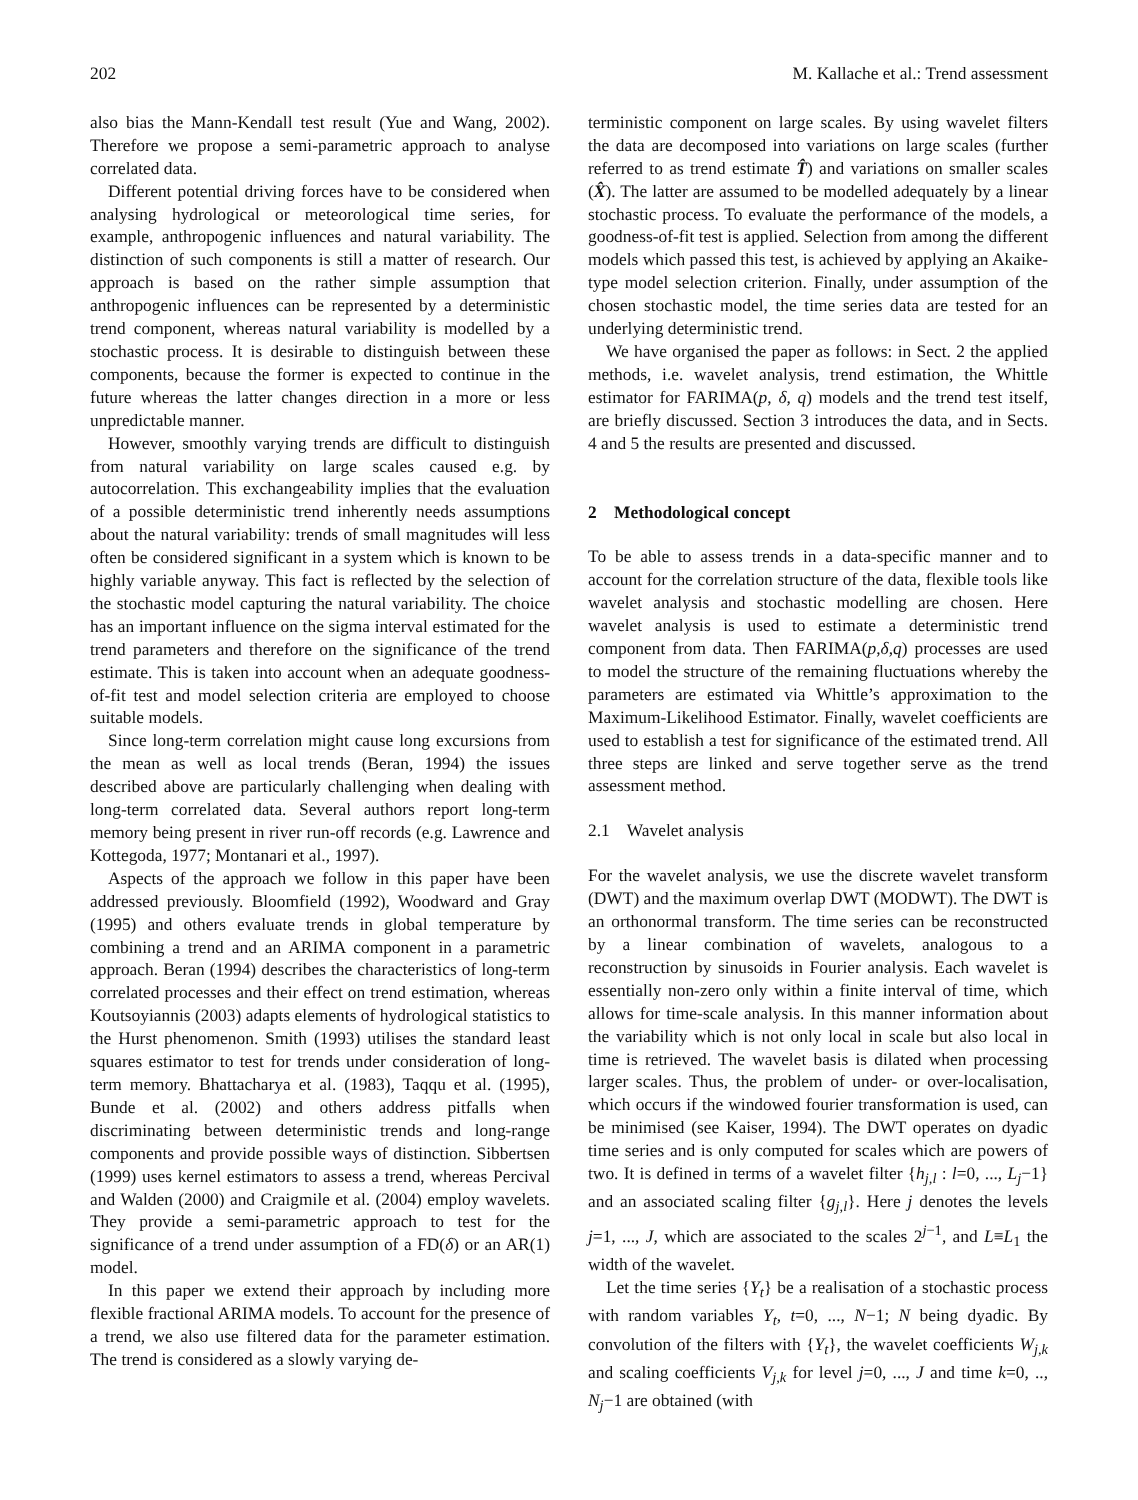202 M. Kallache et al.: Trend assessment
also bias the Mann-Kendall test result (Yue and Wang, 2002). Therefore we propose a semi-parametric approach to analyse correlated data.
Different potential driving forces have to be considered when analysing hydrological or meteorological time series, for example, anthropogenic influences and natural variability. The distinction of such components is still a matter of research. Our approach is based on the rather simple assumption that anthropogenic influences can be represented by a deterministic trend component, whereas natural variability is modelled by a stochastic process. It is desirable to distinguish between these components, because the former is expected to continue in the future whereas the latter changes direction in a more or less unpredictable manner.
However, smoothly varying trends are difficult to distinguish from natural variability on large scales caused e.g. by autocorrelation. This exchangeability implies that the evaluation of a possible deterministic trend inherently needs assumptions about the natural variability: trends of small magnitudes will less often be considered significant in a system which is known to be highly variable anyway. This fact is reflected by the selection of the stochastic model capturing the natural variability. The choice has an important influence on the sigma interval estimated for the trend parameters and therefore on the significance of the trend estimate. This is taken into account when an adequate goodness-of-fit test and model selection criteria are employed to choose suitable models.
Since long-term correlation might cause long excursions from the mean as well as local trends (Beran, 1994) the issues described above are particularly challenging when dealing with long-term correlated data. Several authors report long-term memory being present in river run-off records (e.g. Lawrence and Kottegoda, 1977; Montanari et al., 1997).
Aspects of the approach we follow in this paper have been addressed previously. Bloomfield (1992), Woodward and Gray (1995) and others evaluate trends in global temperature by combining a trend and an ARIMA component in a parametric approach. Beran (1994) describes the characteristics of long-term correlated processes and their effect on trend estimation, whereas Koutsoyiannis (2003) adapts elements of hydrological statistics to the Hurst phenomenon. Smith (1993) utilises the standard least squares estimator to test for trends under consideration of long-term memory. Bhattacharya et al. (1983), Taqqu et al. (1995), Bunde et al. (2002) and others address pitfalls when discriminating between deterministic trends and long-range components and provide possible ways of distinction. Sibbertsen (1999) uses kernel estimators to assess a trend, whereas Percival and Walden (2000) and Craigmile et al. (2004) employ wavelets. They provide a semi-parametric approach to test for the significance of a trend under assumption of a FD(δ) or an AR(1) model.
In this paper we extend their approach by including more flexible fractional ARIMA models. To account for the presence of a trend, we also use filtered data for the parameter estimation. The trend is considered as a slowly varying de-
terministic component on large scales. By using wavelet filters the data are decomposed into variations on large scales (further referred to as trend estimate T̂) and variations on smaller scales (X̂). The latter are assumed to be modelled adequately by a linear stochastic process. To evaluate the performance of the models, a goodness-of-fit test is applied. Selection from among the different models which passed this test, is achieved by applying an Akaike-type model selection criterion. Finally, under assumption of the chosen stochastic model, the time series data are tested for an underlying deterministic trend.
We have organised the paper as follows: in Sect. 2 the applied methods, i.e. wavelet analysis, trend estimation, the Whittle estimator for FARIMA(p, δ, q) models and the trend test itself, are briefly discussed. Section 3 introduces the data, and in Sects. 4 and 5 the results are presented and discussed.
2 Methodological concept
To be able to assess trends in a data-specific manner and to account for the correlation structure of the data, flexible tools like wavelet analysis and stochastic modelling are chosen. Here wavelet analysis is used to estimate a deterministic trend component from data. Then FARIMA(p,δ,q) processes are used to model the structure of the remaining fluctuations whereby the parameters are estimated via Whittle’s approximation to the Maximum-Likelihood Estimator. Finally, wavelet coefficients are used to establish a test for significance of the estimated trend. All three steps are linked and serve together serve as the trend assessment method.
2.1 Wavelet analysis
For the wavelet analysis, we use the discrete wavelet transform (DWT) and the maximum overlap DWT (MODWT). The DWT is an orthonormal transform. The time series can be reconstructed by a linear combination of wavelets, analogous to a reconstruction by sinusoids in Fourier analysis. Each wavelet is essentially non-zero only within a finite interval of time, which allows for time-scale analysis. In this manner information about the variability which is not only local in scale but also local in time is retrieved. The wavelet basis is dilated when processing larger scales. Thus, the problem of under- or over-localisation, which occurs if the windowed fourier transformation is used, can be minimised (see Kaiser, 1994). The DWT operates on dyadic time series and is only computed for scales which are powers of two. It is defined in terms of a wavelet filter {h<sub>j,l</sub> : l=0, ..., L<sub>j</sub>−1} and an associated scaling filter {g<sub>j,l</sub>}. Here j denotes the levels j=1, ..., J, which are associated to the scales 2<sup>j−1</sup>, and L≡L<sub>1</sub> the width of the wavelet.
Let the time series {Y<sub>t</sub>} be a realisation of a stochastic process with random variables Y<sub>t</sub>, t=0, ..., N−1; N being dyadic. By convolution of the filters with {Y<sub>t</sub>}, the wavelet coefficients W<sub>j,k</sub> and scaling coefficients V<sub>j,k</sub> for level j=0, ..., J and time k=0, .., N<sub>j</sub>−1 are obtained (with